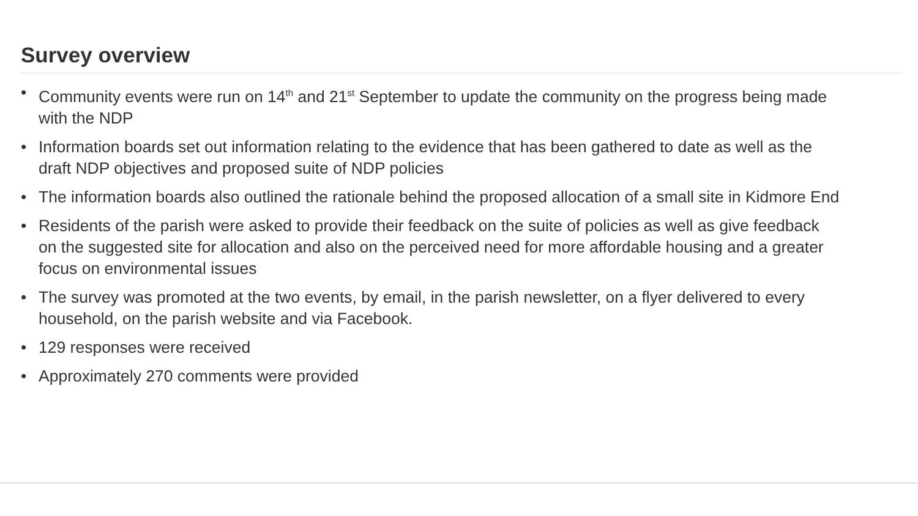Survey overview
• Community events were run on 14<sup>th</sup> and 21<sup>st</sup> September to update the community on the progress being made with the NDP
• Information boards set out information relating to the evidence that has been gathered to date as well as the draft NDP objectives and proposed suite of NDP policies
• The information boards also outlined the rationale behind the proposed allocation of a small site in Kidmore End
• Residents of the parish were asked to provide their feedback on the suite of policies as well as give feedback on the suggested site for allocation and also on the perceived need for more affordable housing and a greater focus on environmental issues
• The survey was promoted at the two events, by email, in the parish newsletter, on a flyer delivered to every household, on the parish website and via Facebook.
• 129 responses were received
• Approximately 270 comments were provided